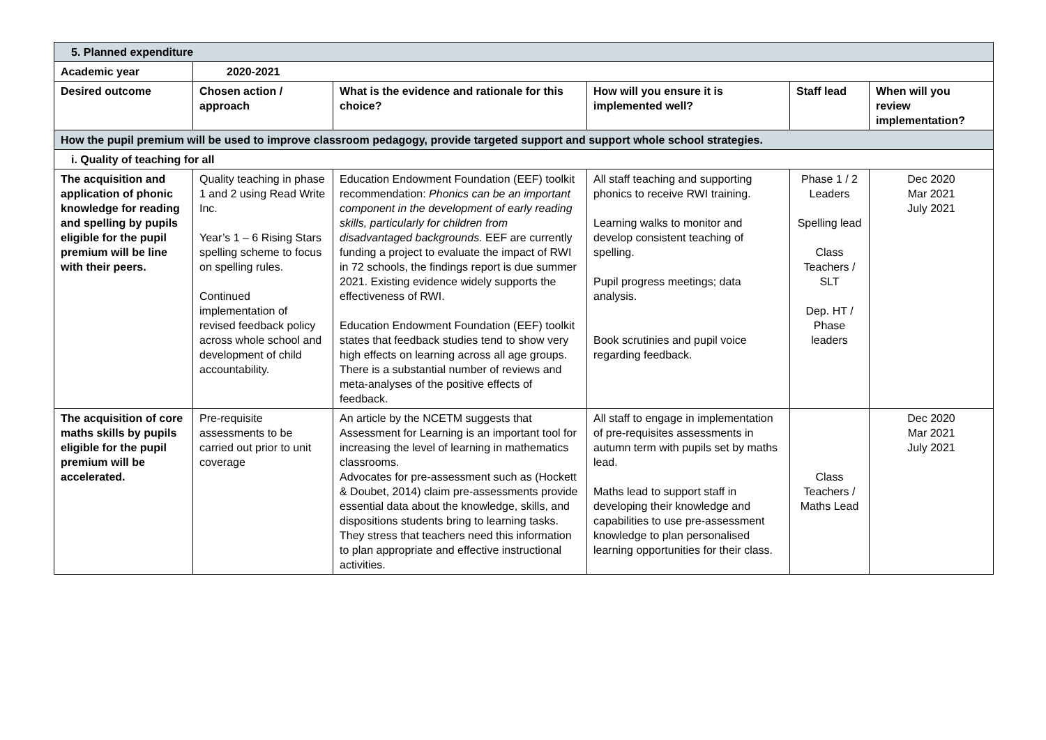| 5. Planned expenditure | | | | | |
| Academic year | 2020-2021 | | | | |
| Desired outcome | Chosen action / approach | What is the evidence and rationale for this choice? | How will you ensure it is implemented well? | Staff lead | When will you review implementation? |
| How the pupil premium will be used to improve classroom pedagogy, provide targeted support and support whole school strategies. | | | | | |
| i. Quality of teaching for all | | | | | |
| The acquisition and application of phonic knowledge for reading and spelling by pupils eligible for the pupil premium will be line with their peers. | Quality teaching in phase 1 and 2 using Read Write Inc. Year’s 1 – 6 Rising Stars spelling scheme to focus on spelling rules. Continued implementation of revised feedback policy across whole school and development of child accountability. | Education Endowment Foundation (EEF) toolkit recommendation: Phonics can be an important component in the development of early reading skills, particularly for children from disadvantaged backgrounds. EEF are currently funding a project to evaluate the impact of RWI in 72 schools, the findings report is due summer 2021. Existing evidence widely supports the effectiveness of RWI. Education Endowment Foundation (EEF) toolkit states that feedback studies tend to show very high effects on learning across all age groups. There is a substantial number of reviews and meta-analyses of the positive effects of feedback. | All staff teaching and supporting phonics to receive RWI training. Learning walks to monitor and develop consistent teaching of spelling. Pupil progress meetings; data analysis. Book scrutinies and pupil voice regarding feedback. | Phase 1 / 2 Leaders Spelling lead Class Teachers / SLT Dep. HT / Phase leaders | Dec 2020 Mar 2021 July 2021 |
| The acquisition of core maths skills by pupils eligible for the pupil premium will be accelerated. | Pre-requisite assessments to be carried out prior to unit coverage | An article by the NCETM suggests that Assessment for Learning is an important tool for increasing the level of learning in mathematics classrooms. Advocates for pre-assessment such as (Hockett & Doubet, 2014) claim pre-assessments provide essential data about the knowledge, skills, and dispositions students bring to learning tasks. They stress that teachers need this information to plan appropriate and effective instructional activities. | All staff to engage in implementation of pre-requisites assessments in autumn term with pupils set by maths lead. Maths lead to support staff in developing their knowledge and capabilities to use pre-assessment knowledge to plan personalised learning opportunities for their class. | Class Teachers / Maths Lead | Dec 2020 Mar 2021 July 2021 |